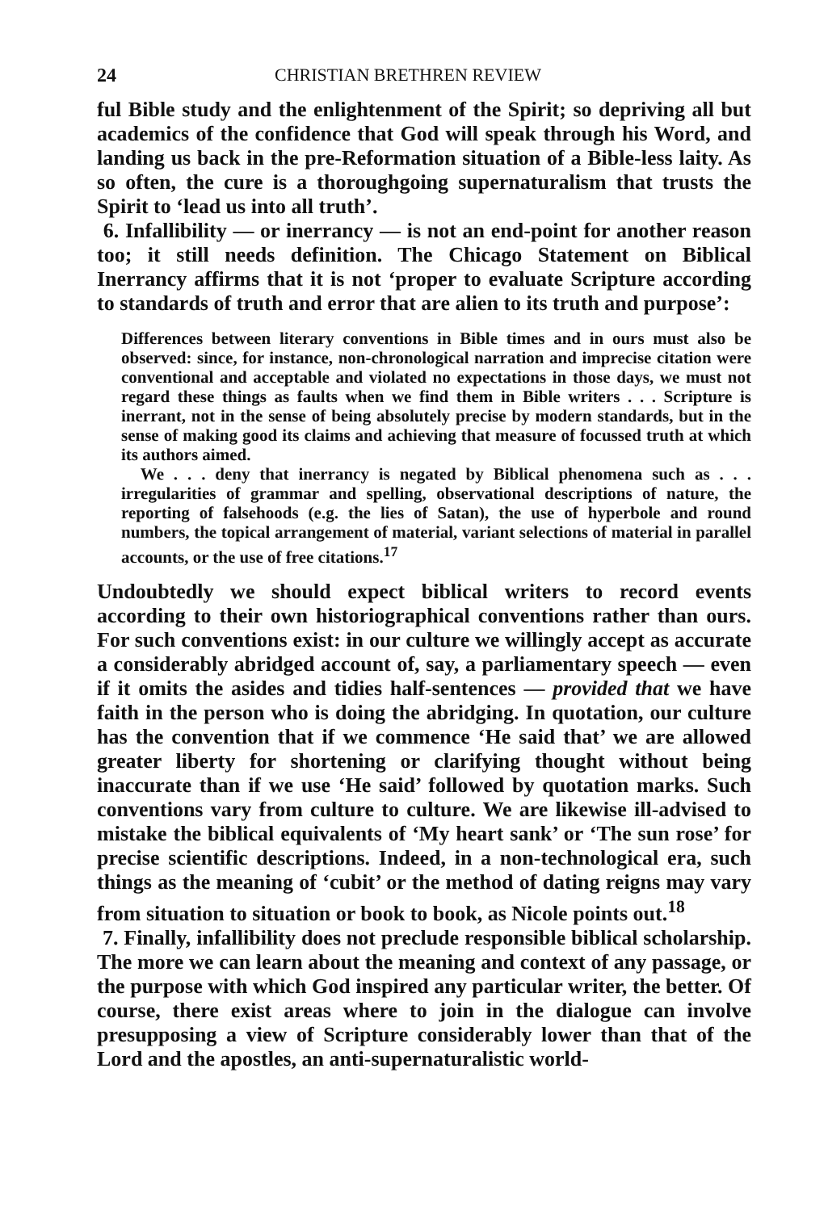24 CHRISTIAN BRETHREN REVIEW
ful Bible study and the enlightenment of the Spirit; so depriving all but academics of the confidence that God will speak through his Word, and landing us back in the pre-Reformation situation of a Bible-less laity. As so often, the cure is a thoroughgoing supernaturalism that trusts the Spirit to ‘lead us into all truth’.
6. Infallibility — or inerrancy — is not an end-point for another reason too; it still needs definition. The Chicago Statement on Biblical Inerrancy affirms that it is not ‘proper to evaluate Scripture according to standards of truth and error that are alien to its truth and purpose’:
Differences between literary conventions in Bible times and in ours must also be observed: since, for instance, non-chronological narration and imprecise citation were conventional and acceptable and violated no expectations in those days, we must not regard these things as faults when we find them in Bible writers . . . Scripture is inerrant, not in the sense of being absolutely precise by modern standards, but in the sense of making good its claims and achieving that measure of focussed truth at which its authors aimed.
We . . . deny that inerrancy is negated by Biblical phenomena such as . . . irregularities of grammar and spelling, observational descriptions of nature, the reporting of falsehoods (e.g. the lies of Satan), the use of hyperbole and round numbers, the topical arrangement of material, variant selections of material in parallel accounts, or the use of free citations.<sup>17</sup>
Undoubtedly we should expect biblical writers to record events according to their own historiographical conventions rather than ours. For such conventions exist: in our culture we willingly accept as accurate a considerably abridged account of, say, a parliamentary speech — even if it omits the asides and tidies half-sentences — provided that we have faith in the person who is doing the abridging. In quotation, our culture has the convention that if we commence ‘He said that’ we are allowed greater liberty for shortening or clarifying thought without being inaccurate than if we use ‘He said’ followed by quotation marks. Such conventions vary from culture to culture. We are likewise ill-advised to mistake the biblical equivalents of ‘My heart sank’ or ‘The sun rose’ for precise scientific descriptions. Indeed, in a non-technological era, such things as the meaning of ‘cubit’ or the method of dating reigns may vary from situation to situation or book to book, as Nicole points out.<sup>18</sup>
7. Finally, infallibility does not preclude responsible biblical scholarship. The more we can learn about the meaning and context of any passage, or the purpose with which God inspired any particular writer, the better. Of course, there exist areas where to join in the dialogue can involve presupposing a view of Scripture considerably lower than that of the Lord and the apostles, an anti-supernaturalistic world-